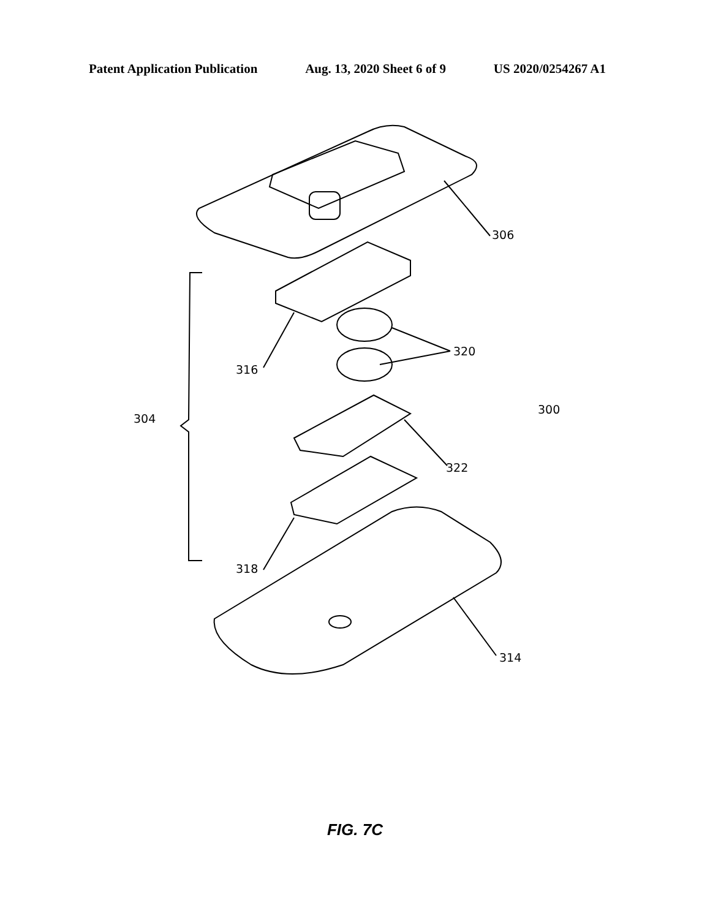Patent Application Publication Aug. 13, 2020 Sheet 6 of 9 US 2020/0254267 A1
306
316
320
300
304
322
318
314
FIG. 7C